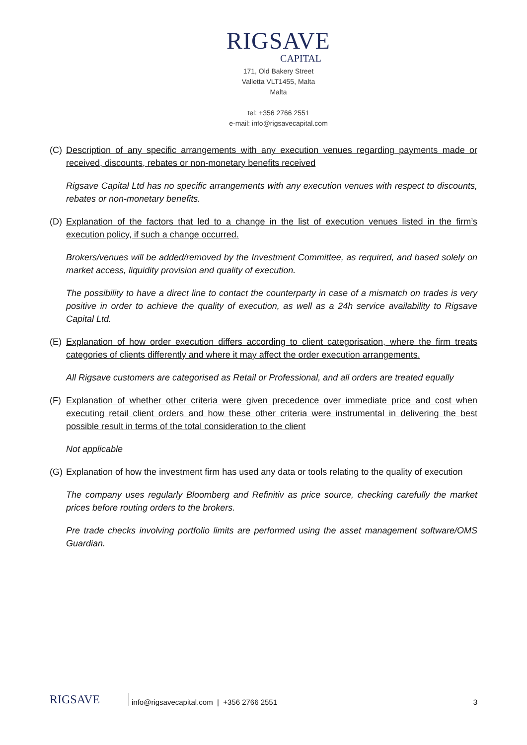RIGSAVE
CAPITAL
171, Old Bakery Street
Valletta VLT1455, Malta
Malta
tel: +356 2766 2551
e-mail: info@rigsavecapital.com
(C) Description of any specific arrangements with any execution venues regarding payments made or received, discounts, rebates or non-monetary benefits received
Rigsave Capital Ltd has no specific arrangements with any execution venues with respect to discounts, rebates or non-monetary benefits.
(D) Explanation of the factors that led to a change in the list of execution venues listed in the firm’s execution policy, if such a change occurred.
Brokers/venues will be added/removed by the Investment Committee, as required, and based solely on market access, liquidity provision and quality of execution.
The possibility to have a direct line to contact the counterparty in case of a mismatch on trades is very positive in order to achieve the quality of execution, as well as a 24h service availability to Rigsave Capital Ltd.
(E) Explanation of how order execution differs according to client categorisation, where the firm treats categories of clients differently and where it may affect the order execution arrangements.
All Rigsave customers are categorised as Retail or Professional, and all orders are treated equally
(F) Explanation of whether other criteria were given precedence over immediate price and cost when executing retail client orders and how these other criteria were instrumental in delivering the best possible result in terms of the total consideration to the client
Not applicable
(G) Explanation of how the investment firm has used any data or tools relating to the quality of execution
The company uses regularly Bloomberg and Refinitiv as price source, checking carefully the market prices before routing orders to the brokers.
Pre trade checks involving portfolio limits are performed using the asset management software/OMS Guardian.
RIGSAVE
info@rigsavecapital.com | +356 2766 2551
3